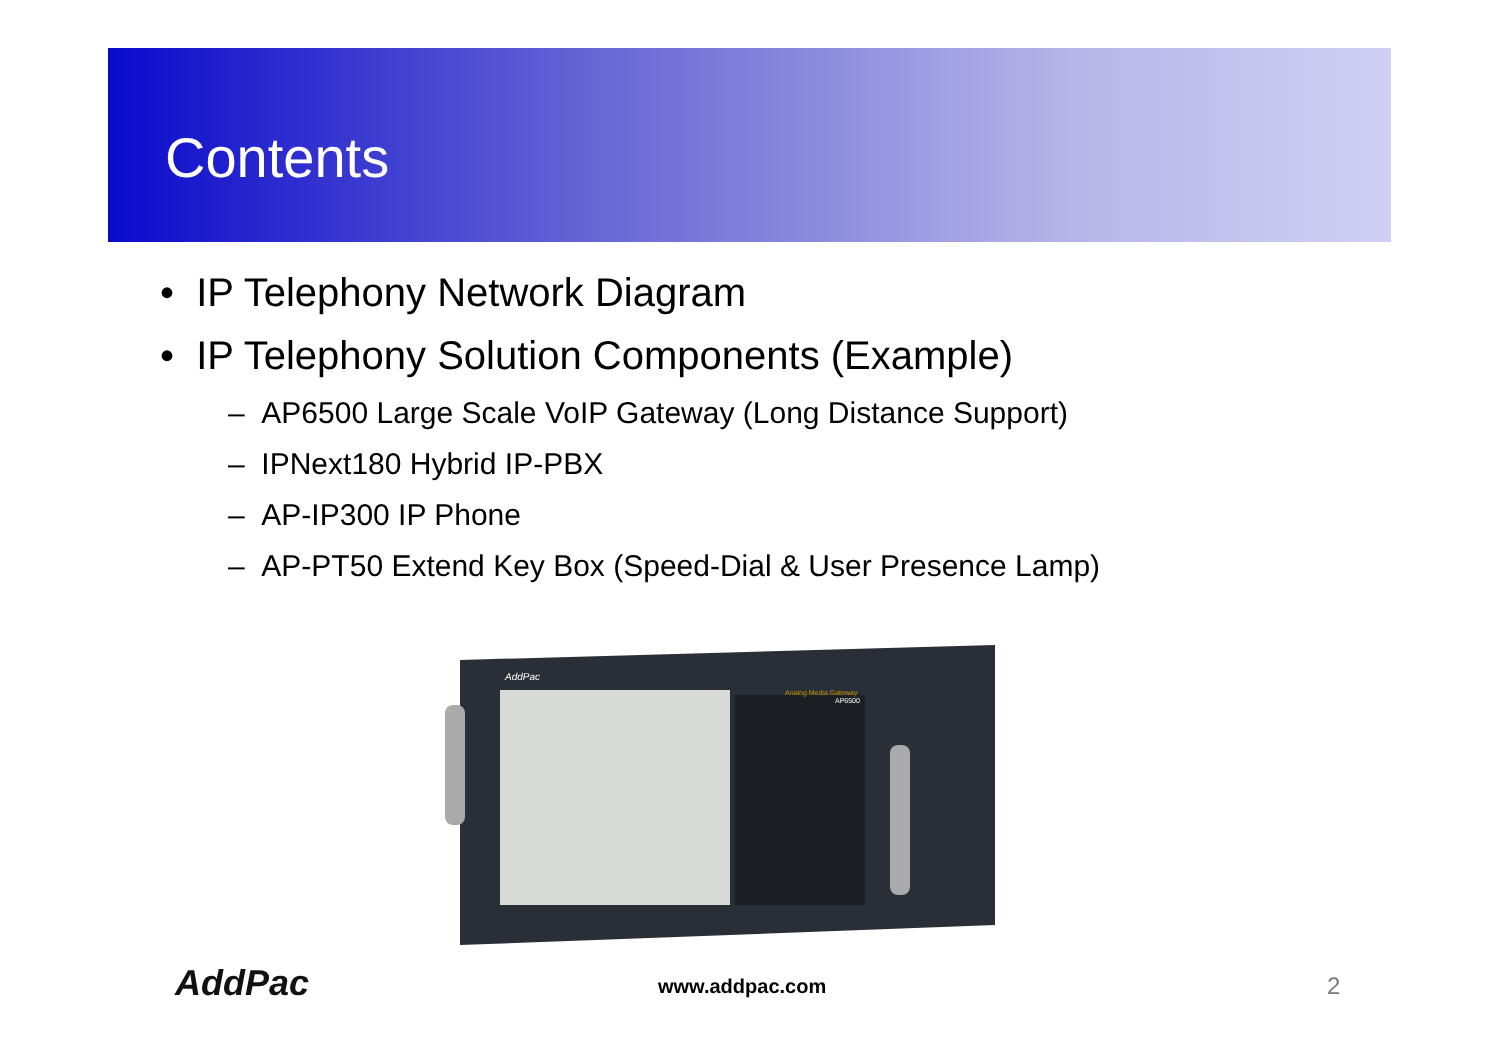Contents
• IP Telephony Network Diagram
• IP Telephony Solution Components (Example)
– AP6500 Large Scale VoIP Gateway (Long Distance Support)
– IPNext180 Hybrid IP-PBX
– AP-IP300 IP Phone
– AP-PT50 Extend Key Box (Speed-Dial & User Presence Lamp)
AddPac
Analog Media Gateway
AP6500
AddPac www.addpac.com 2